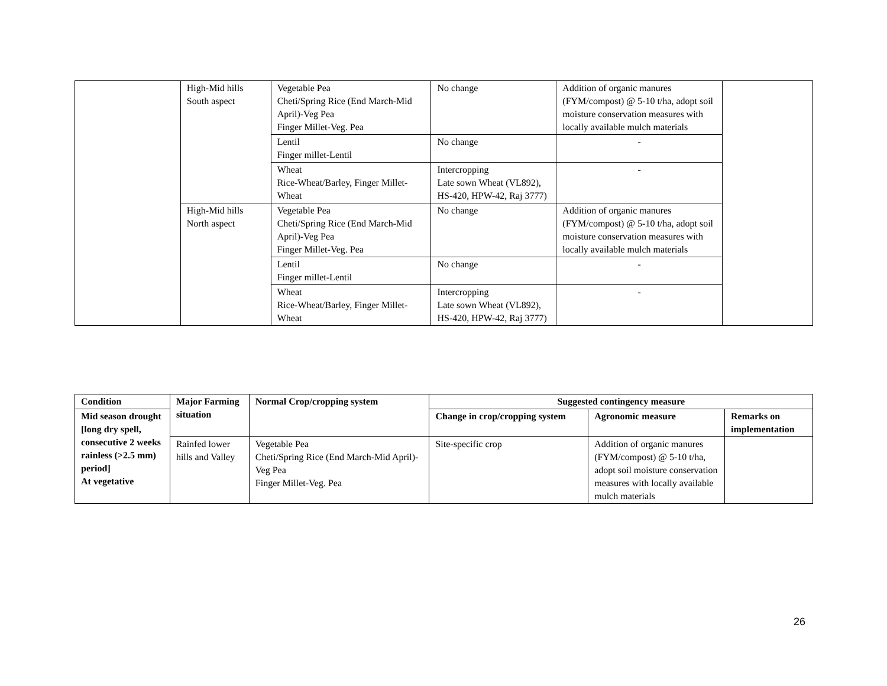| | High-Mid hills South aspect | Vegetable Pea Cheti/Spring Rice (End March-Mid April)-Veg Pea Finger Millet-Veg. Pea | No change | Addition of organic manures (FYM/compost) @ 5-10 t/ha, adopt soil moisture conservation measures with locally available mulch materials | |
| | | Lentil Finger millet-Lentil | No change | - | |
| | | Wheat Rice-Wheat/Barley, Finger Millet-Wheat | Intercropping Late sown Wheat (VL892), HS-420, HPW-42, Raj 3777) | - | |
| | High-Mid hills North aspect | Vegetable Pea Cheti/Spring Rice (End March-Mid April)-Veg Pea Finger Millet-Veg. Pea | No change | Addition of organic manures (FYM/compost) @ 5-10 t/ha, adopt soil moisture conservation measures with locally available mulch materials | |
| | | Lentil Finger millet-Lentil | No change | - | |
| | | Wheat Rice-Wheat/Barley, Finger Millet-Wheat | Intercropping Late sown Wheat (VL892), HS-420, HPW-42, Raj 3777) | - | |
| Condition | Major Farming situation | Normal Crop/cropping system | Suggested contingency measure | | |
| --- | --- | --- | --- | --- | --- |
| Mid season drought [long dry spell, consecutive 2 weeks rainless (>2.5 mm) period] At vegetative | | | Change in crop/cropping system | Agronomic measure | Remarks on implementation |
| | Rainfed lower hills and Valley | Vegetable Pea Cheti/Spring Rice (End March-Mid April)-Veg Pea Finger Millet-Veg. Pea | Site-specific crop | Addition of organic manures (FYM/compost) @ 5-10 t/ha, adopt soil moisture conservation measures with locally available mulch materials | |
26